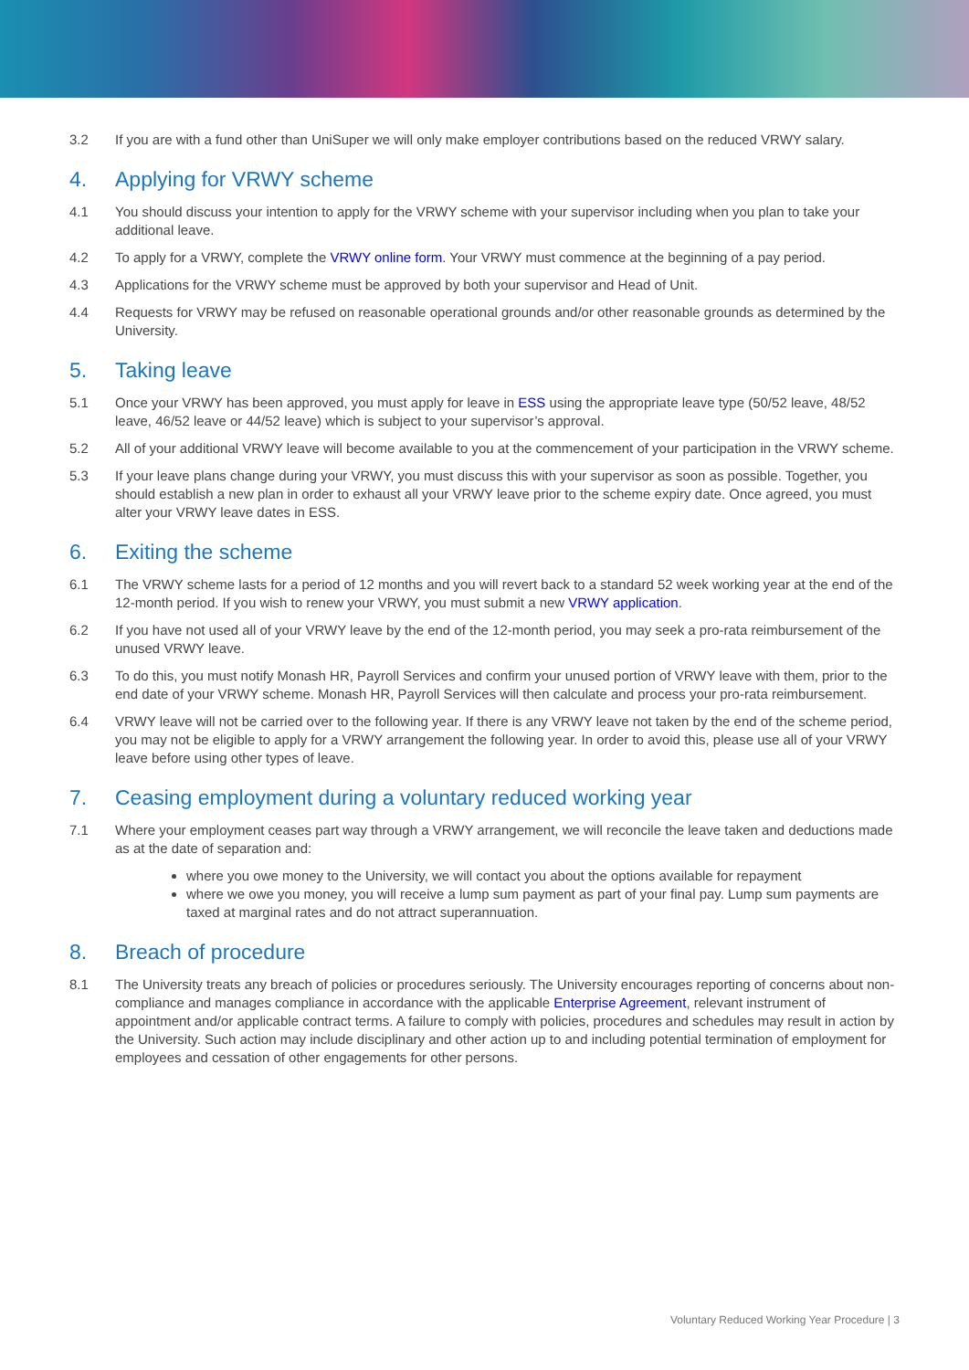3.2 If you are with a fund other than UniSuper we will only make employer contributions based on the reduced VRWY salary.
4. Applying for VRWY scheme
4.1 You should discuss your intention to apply for the VRWY scheme with your supervisor including when you plan to take your additional leave.
4.2 To apply for a VRWY, complete the VRWY online form. Your VRWY must commence at the beginning of a pay period.
4.3 Applications for the VRWY scheme must be approved by both your supervisor and Head of Unit.
4.4 Requests for VRWY may be refused on reasonable operational grounds and/or other reasonable grounds as determined by the University.
5. Taking leave
5.1 Once your VRWY has been approved, you must apply for leave in ESS using the appropriate leave type (50/52 leave, 48/52 leave, 46/52 leave or 44/52 leave) which is subject to your supervisor’s approval.
5.2 All of your additional VRWY leave will become available to you at the commencement of your participation in the VRWY scheme.
5.3 If your leave plans change during your VRWY, you must discuss this with your supervisor as soon as possible. Together, you should establish a new plan in order to exhaust all your VRWY leave prior to the scheme expiry date. Once agreed, you must alter your VRWY leave dates in ESS.
6. Exiting the scheme
6.1 The VRWY scheme lasts for a period of 12 months and you will revert back to a standard 52 week working year at the end of the 12-month period. If you wish to renew your VRWY, you must submit a new VRWY application.
6.2 If you have not used all of your VRWY leave by the end of the 12-month period, you may seek a pro-rata reimbursement of the unused VRWY leave.
6.3 To do this, you must notify Monash HR, Payroll Services and confirm your unused portion of VRWY leave with them, prior to the end date of your VRWY scheme. Monash HR, Payroll Services will then calculate and process your pro-rata reimbursement.
6.4 VRWY leave will not be carried over to the following year. If there is any VRWY leave not taken by the end of the scheme period, you may not be eligible to apply for a VRWY arrangement the following year. In order to avoid this, please use all of your VRWY leave before using other types of leave.
7. Ceasing employment during a voluntary reduced working year
7.1 Where your employment ceases part way through a VRWY arrangement, we will reconcile the leave taken and deductions made as at the date of separation and:
where you owe money to the University, we will contact you about the options available for repayment
where we owe you money, you will receive a lump sum payment as part of your final pay. Lump sum payments are taxed at marginal rates and do not attract superannuation.
8. Breach of procedure
8.1 The University treats any breach of policies or procedures seriously. The University encourages reporting of concerns about non-compliance and manages compliance in accordance with the applicable Enterprise Agreement, relevant instrument of appointment and/or applicable contract terms. A failure to comply with policies, procedures and schedules may result in action by the University. Such action may include disciplinary and other action up to and including potential termination of employment for employees and cessation of other engagements for other persons.
Voluntary Reduced Working Year Procedure | 3